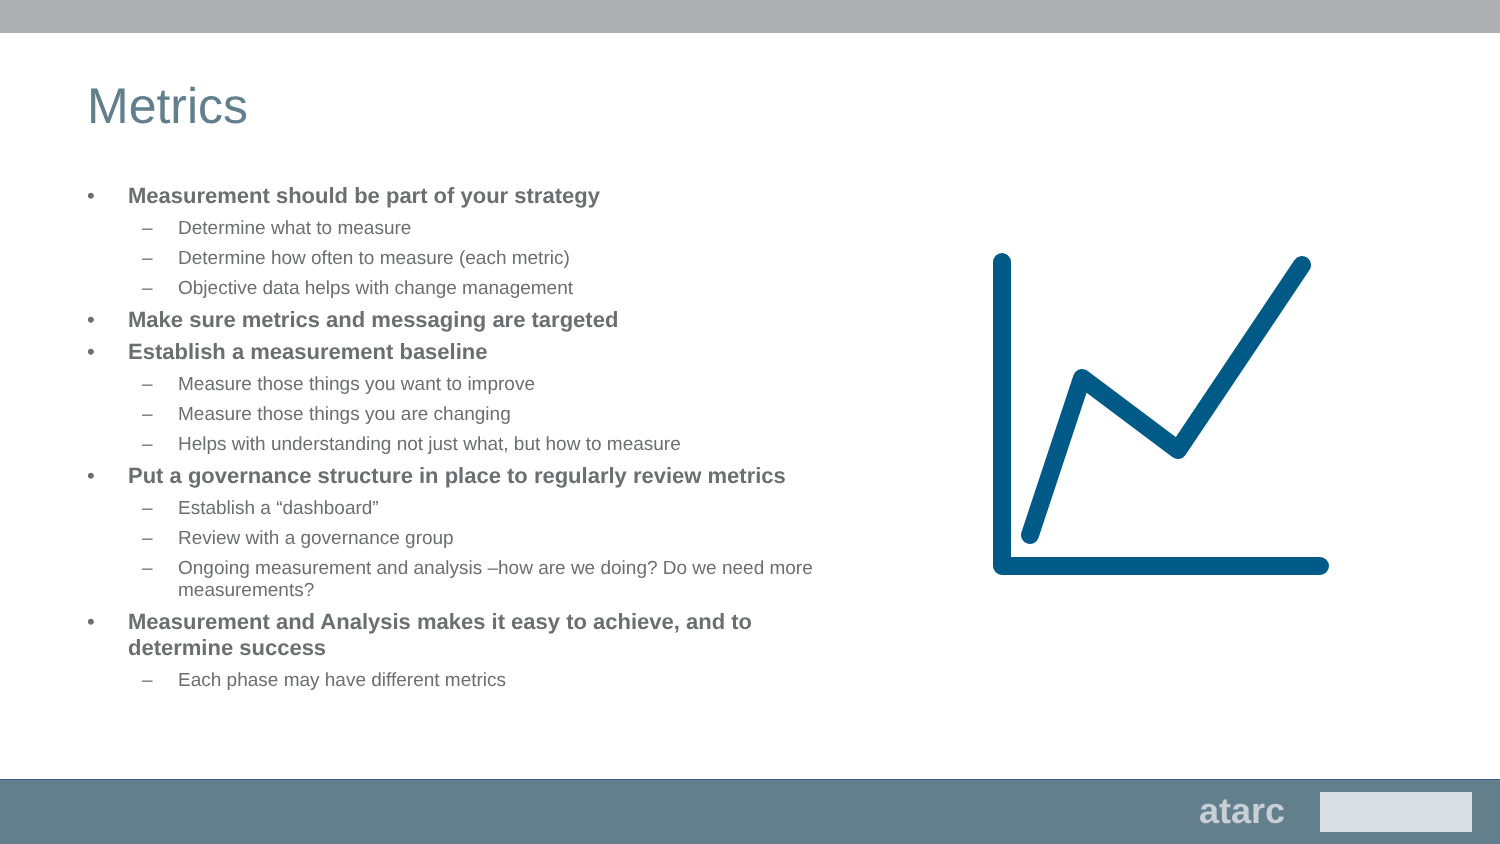Metrics
• Measurement should be part of your strategy
– Determine what to measure
– Determine how often to measure (each metric)
– Objective data helps with change management
• Make sure metrics and messaging are targeted
• Establish a measurement baseline
– Measure those things you want to improve
– Measure those things you are changing
– Helps with understanding not just what, but how to measure
• Put a governance structure in place to regularly review metrics
– Establish a “dashboard”
– Review with a governance group
– Ongoing measurement and analysis –how are we doing? Do we need more measurements?
• Measurement and Analysis makes it easy to achieve, and to determine success
– Each phase may have different metrics
atarc